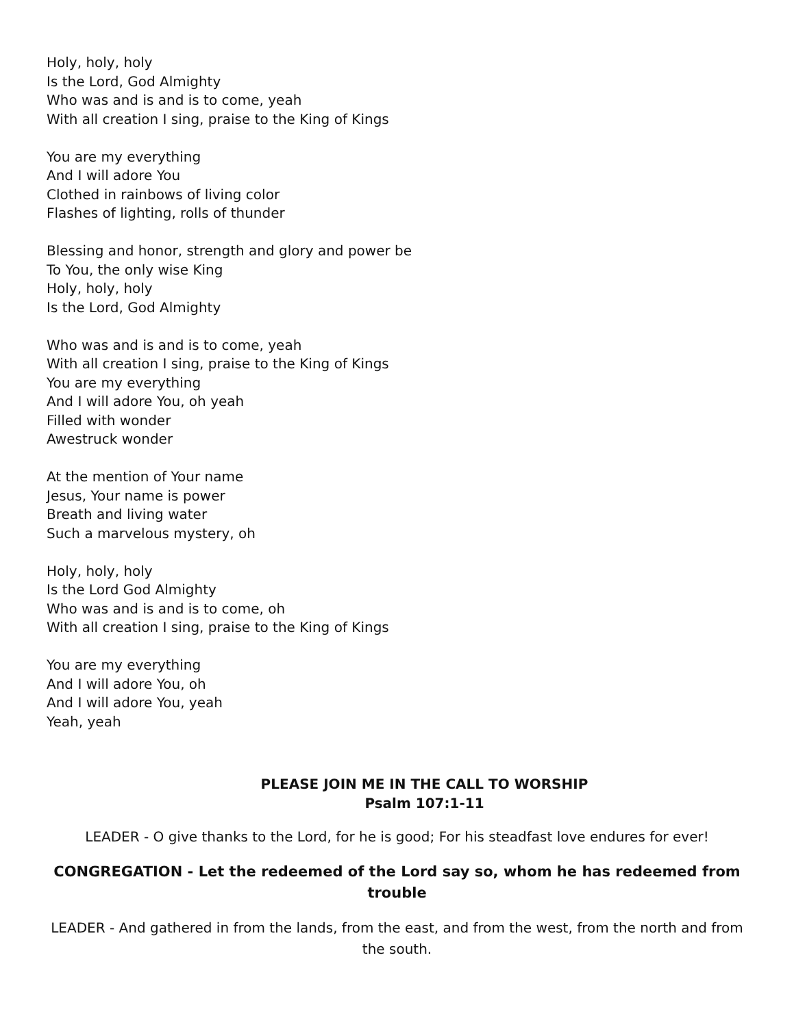Holy, holy, holy
Is the Lord, God Almighty
Who was and is and is to come, yeah
With all creation I sing, praise to the King of Kings
You are my everything
And I will adore You
Clothed in rainbows of living color
Flashes of lighting, rolls of thunder
Blessing and honor, strength and glory and power be
To You, the only wise King
Holy, holy, holy
Is the Lord, God Almighty
Who was and is and is to come, yeah
With all creation I sing, praise to the King of Kings
You are my everything
And I will adore You, oh yeah
Filled with wonder
Awestruck wonder
At the mention of Your name
Jesus, Your name is power
Breath and living water
Such a marvelous mystery, oh
Holy, holy, holy
Is the Lord God Almighty
Who was and is and is to come, oh
With all creation I sing, praise to the King of Kings
You are my everything
And I will adore You, oh
And I will adore You, yeah
Yeah, yeah
PLEASE JOIN ME IN THE CALL TO WORSHIP
Psalm 107:1-11
LEADER - O give thanks to the Lord, for he is good; For his steadfast love endures for ever!
CONGREGATION - Let the redeemed of the Lord say so, whom he has redeemed from trouble
LEADER - And gathered in from the lands, from the east, and from the west, from the north and from the south.